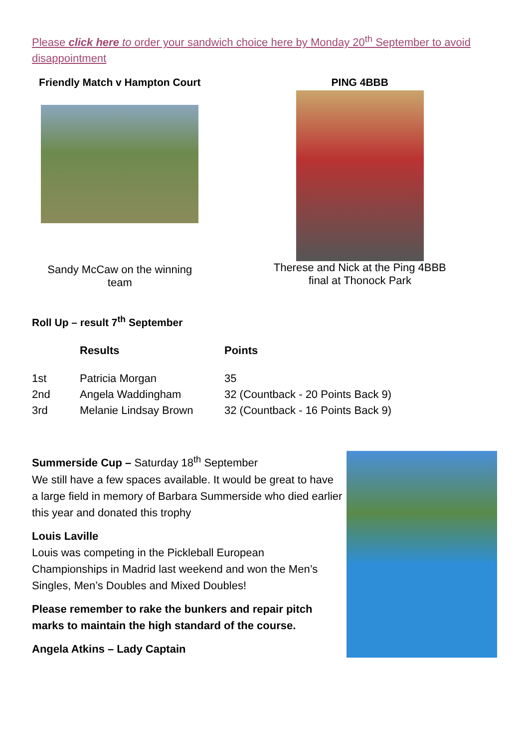Please click here to order your sandwich choice here by Monday 20<sup>th</sup> September to avoid disappointment
Friendly Match v Hampton Court
Sandy McCaw on the winning
team
PING 4BBB
Therese and Nick at the Ping 4BBB
final at Thonock Park
Roll Up – result 7<sup>th</sup> September
| | Results | Points |
| --- | --- | --- |
| 1st | Patricia Morgan | 35 |
| 2nd | Angela Waddingham | 32 (Countback - 20 Points Back 9) |
| 3rd | Melanie Lindsay Brown | 32 (Countback - 16 Points Back 9) |
Summerside Cup – Saturday 18<sup>th</sup> September
We still have a few spaces available. It would be great to have a large field in memory of Barbara Summerside who died earlier this year and donated this trophy
Louis Laville
Louis was competing in the Pickleball European Championships in Madrid last weekend and won the Men’s Singles, Men’s Doubles and Mixed Doubles!
Please remember to rake the bunkers and repair pitch marks to maintain the high standard of the course.
Angela Atkins – Lady Captain